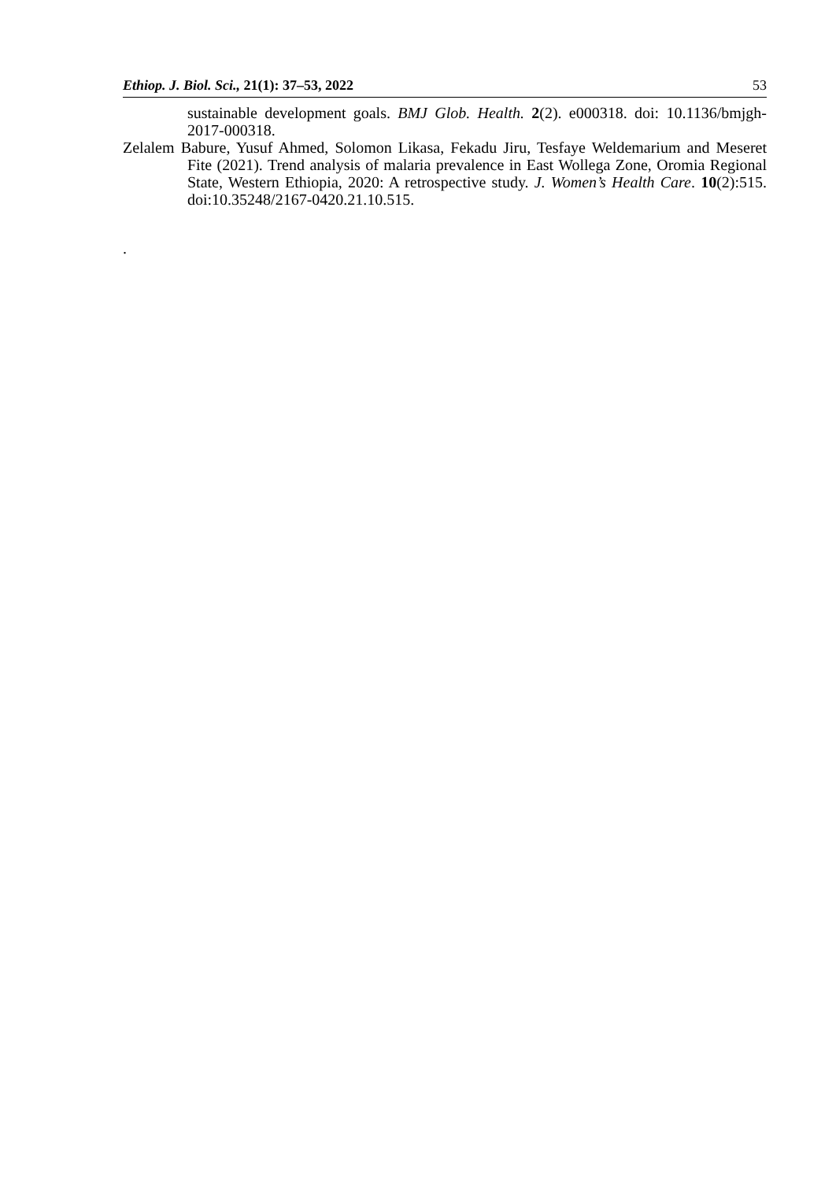Ethiop. J. Biol. Sci., 21(1): 37–53, 2022 53
sustainable development goals. BMJ Glob. Health. 2(2). e000318. doi: 10.1136/bmjgh-2017-000318.
Zelalem Babure, Yusuf Ahmed, Solomon Likasa, Fekadu Jiru, Tesfaye Weldemarium and Meseret Fite (2021). Trend analysis of malaria prevalence in East Wollega Zone, Oromia Regional State, Western Ethiopia, 2020: A retrospective study. J. Women’s Health Care. 10(2):515. doi:10.35248/2167-0420.21.10.515.
.